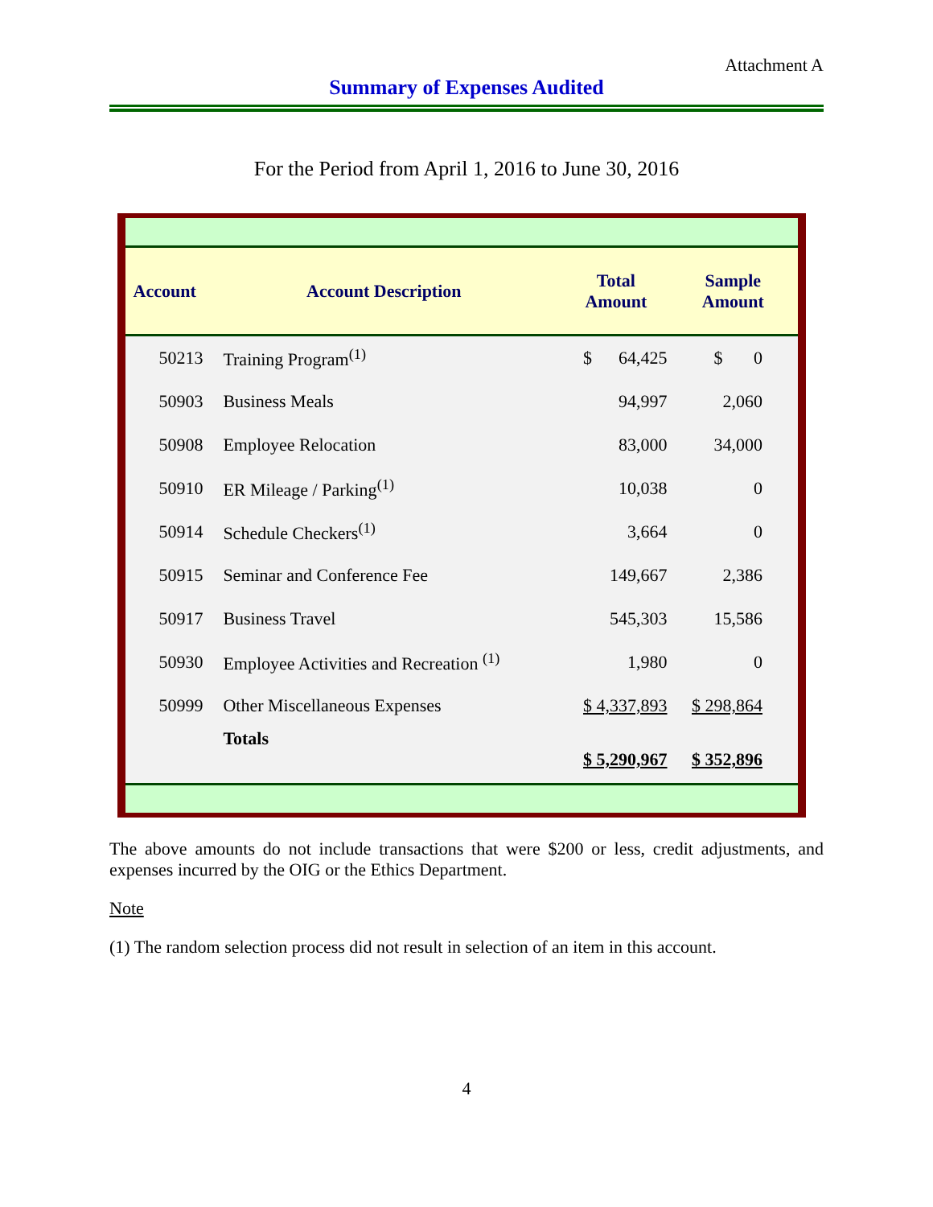Attachment A
Summary of Expenses Audited
For the Period from April 1, 2016 to June 30, 2016
| Account | Account Description | Total Amount | Sample Amount |
| --- | --- | --- | --- |
| 50213 | Training Program<sup>(1)</sup> | $ 64,425 | $ 0 |
| 50903 | Business Meals | 94,997 | 2,060 |
| 50908 | Employee Relocation | 83,000 | 34,000 |
| 50910 | ER Mileage / Parking<sup>(1)</sup> | 10,038 | 0 |
| 50914 | Schedule Checkers<sup>(1)</sup> | 3,664 | 0 |
| 50915 | Seminar and Conference Fee | 149,667 | 2,386 |
| 50917 | Business Travel | 545,303 | 15,586 |
| 50930 | Employee Activities and Recreation <sup>(1)</sup> | 1,980 | 0 |
| 50999 | Other Miscellaneous Expenses | $ 4,337,893 | $ 298,864 |
| | Totals | $ 5,290,967 | $ 352,896 |
The above amounts do not include transactions that were $200 or less, credit adjustments, and expenses incurred by the OIG or the Ethics Department.
Note
(1) The random selection process did not result in selection of an item in this account.
4